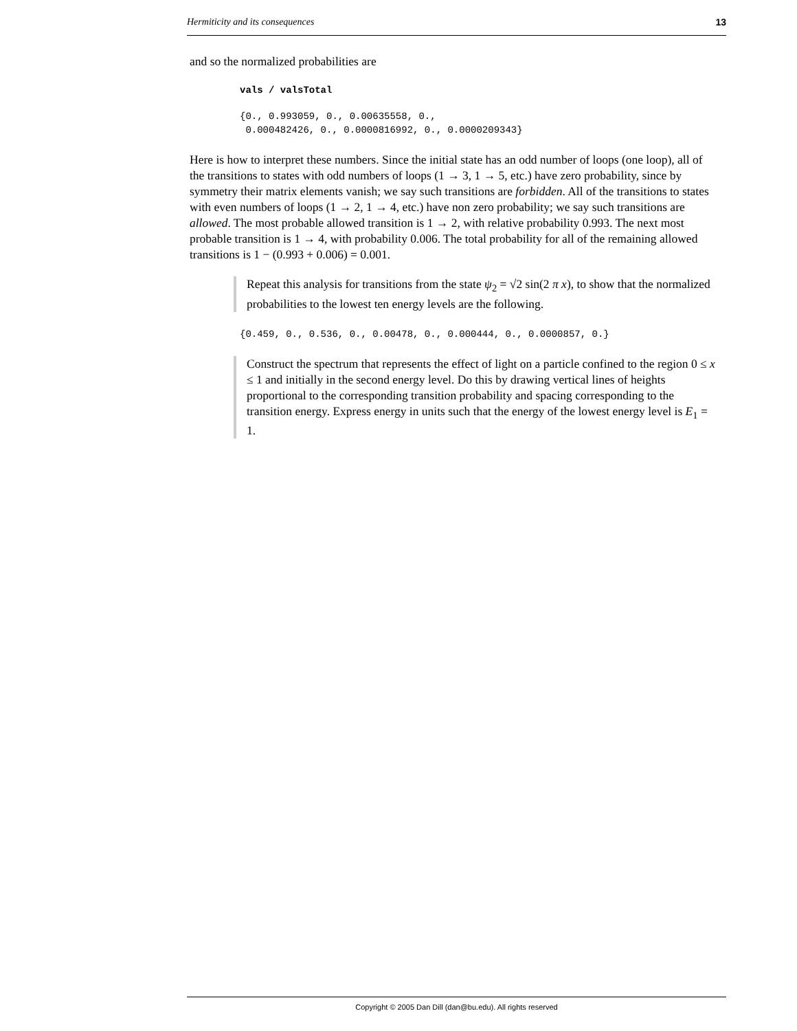Hermiticity and its consequences 13
and so the normalized probabilities are
vals / valsTotal
{0., 0.993059, 0., 0.00635558, 0.,
0.000482426, 0., 0.0000816992, 0., 0.0000209343}
Here is how to interpret these numbers. Since the initial state has an odd number of loops (one loop), all of the transitions to states with odd numbers of loops (1 → 3, 1 → 5, etc.) have zero probability, since by symmetry their matrix elements vanish; we say such transitions are forbidden. All of the transitions to states with even numbers of loops (1 → 2, 1 → 4, etc.) have non zero probability; we say such transitions are allowed. The most probable allowed transition is 1 → 2, with relative probability 0.993. The next most probable transition is 1 → 4, with probability 0.006. The total probability for all of the remaining allowed transitions is 1 − (0.993 + 0.006) = 0.001.
Repeat this analysis for transitions from the state ψ<sub>2</sub> = √2 sin(2 π x), to show that the normalized probabilities to the lowest ten energy levels are the following.
{0.459, 0., 0.536, 0., 0.00478, 0., 0.000444, 0., 0.0000857, 0.}
Construct the spectrum that represents the effect of light on a particle confined to the region 0 ≤ x ≤ 1 and initially in the second energy level. Do this by drawing vertical lines of heights proportional to the corresponding transition probability and spacing corresponding to the transition energy. Express energy in units such that the energy of the lowest energy level is E<sub>1</sub> = 1.
Copyright © 2005 Dan Dill (dan@bu.edu). All rights reserved